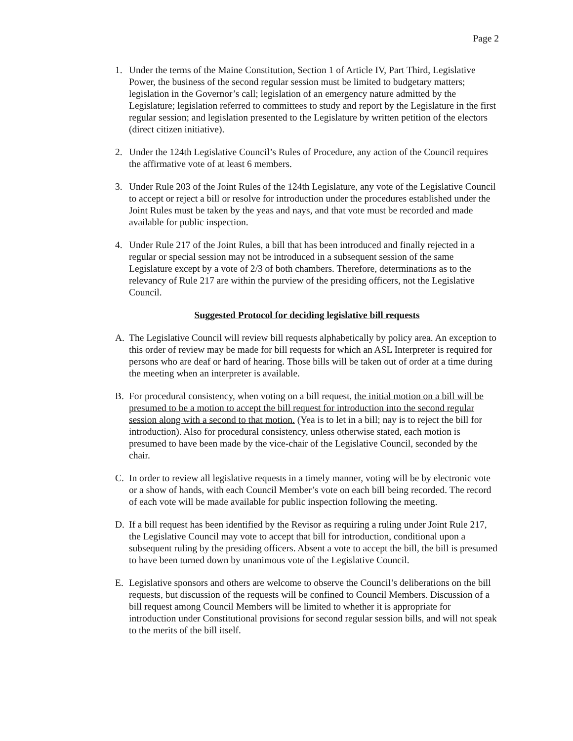Page 2
1. Under the terms of the Maine Constitution, Section 1 of Article IV, Part Third, Legislative Power, the business of the second regular session must be limited to budgetary matters; legislation in the Governor’s call; legislation of an emergency nature admitted by the Legislature; legislation referred to committees to study and report by the Legislature in the first regular session; and legislation presented to the Legislature by written petition of the electors (direct citizen initiative).
2. Under the 124th Legislative Council’s Rules of Procedure, any action of the Council requires the affirmative vote of at least 6 members.
3. Under Rule 203 of the Joint Rules of the 124th Legislature, any vote of the Legislative Council to accept or reject a bill or resolve for introduction under the procedures established under the Joint Rules must be taken by the yeas and nays, and that vote must be recorded and made available for public inspection.
4. Under Rule 217 of the Joint Rules, a bill that has been introduced and finally rejected in a regular or special session may not be introduced in a subsequent session of the same Legislature except by a vote of 2/3 of both chambers. Therefore, determinations as to the relevancy of Rule 217 are within the purview of the presiding officers, not the Legislative Council.
Suggested Protocol for deciding legislative bill requests
A. The Legislative Council will review bill requests alphabetically by policy area. An exception to this order of review may be made for bill requests for which an ASL Interpreter is required for persons who are deaf or hard of hearing. Those bills will be taken out of order at a time during the meeting when an interpreter is available.
B. For procedural consistency, when voting on a bill request, the initial motion on a bill will be presumed to be a motion to accept the bill request for introduction into the second regular session along with a second to that motion. (Yea is to let in a bill; nay is to reject the bill for introduction). Also for procedural consistency, unless otherwise stated, each motion is presumed to have been made by the vice-chair of the Legislative Council, seconded by the chair.
C. In order to review all legislative requests in a timely manner, voting will be by electronic vote or a show of hands, with each Council Member’s vote on each bill being recorded. The record of each vote will be made available for public inspection following the meeting.
D. If a bill request has been identified by the Revisor as requiring a ruling under Joint Rule 217, the Legislative Council may vote to accept that bill for introduction, conditional upon a subsequent ruling by the presiding officers. Absent a vote to accept the bill, the bill is presumed to have been turned down by unanimous vote of the Legislative Council.
E. Legislative sponsors and others are welcome to observe the Council’s deliberations on the bill requests, but discussion of the requests will be confined to Council Members. Discussion of a bill request among Council Members will be limited to whether it is appropriate for introduction under Constitutional provisions for second regular session bills, and will not speak to the merits of the bill itself.